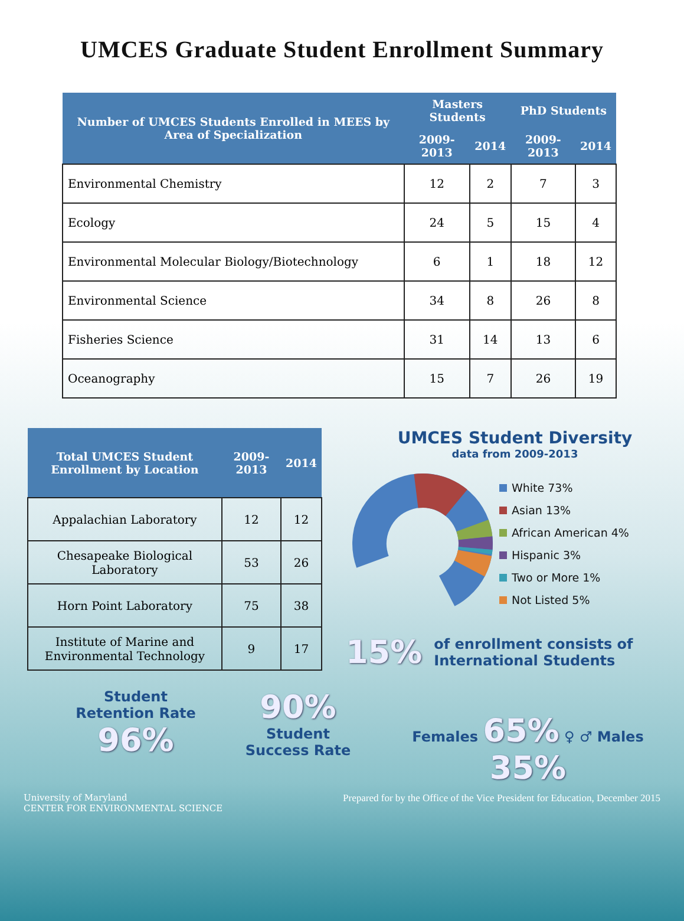UMCES Graduate Student Enrollment Summary
| Number of UMCES Students Enrolled in MEES by Area of Specialization | Masters Students | | PhD Students | |
| --- | --- | --- | --- | --- |
| | 2009-2013 | 2014 | 2009-2013 | 2014 |
| Environmental Chemistry | 12 | 2 | 7 | 3 |
| Ecology | 24 | 5 | 15 | 4 |
| Environmental Molecular Biology/Biotechnology | 6 | 1 | 18 | 12 |
| Environmental Science | 34 | 8 | 26 | 8 |
| Fisheries Science | 31 | 14 | 13 | 6 |
| Oceanography | 15 | 7 | 26 | 19 |
| Total UMCES Student Enrollment by Location | 2009-2013 | 2014 |
| --- | --- | --- |
| Appalachian Laboratory | 12 | 12 |
| Chesapeake Biological Laboratory | 53 | 26 |
| Horn Point Laboratory | 75 | 38 |
| Institute of Marine and Environmental Technology | 9 | 17 |
UMCES Student Diversity
data from 2009-2013
White 73%
Asian 13%
African American 4%
Hispanic 3%
Two or More 1%
Not Listed 5%
15% of enrollment consists of International Students
Student
Retention Rate
96%
90%
Student
Success Rate
Females 65% ♀ ♂ Males 35%
University of Maryland
CENTER FOR ENVIRONMENTAL SCIENCE
Prepared for by the Office of the Vice President for Education, December 2015